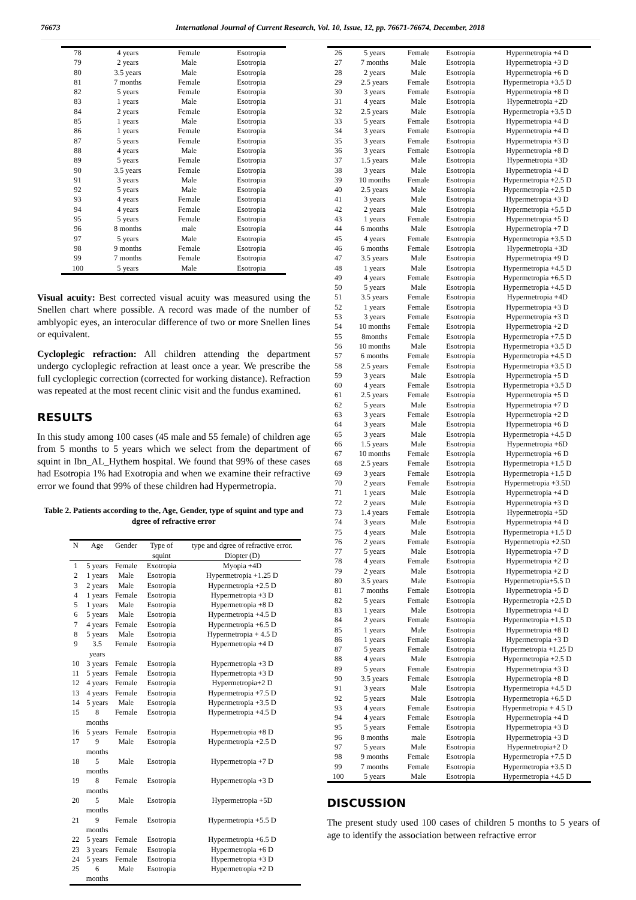76673 International Journal of Current Research, Vol. 10, Issue, 12, pp. 76671-76674, December, 2018
| 78 | 4 years | Female | Esotropia |
| 79 | 2 years | Male | Esotropia |
| 80 | 3.5 years | Male | Esotropia |
| 81 | 7 months | Female | Esotropia |
| 82 | 5 years | Female | Esotropia |
| 83 | 1 years | Male | Esotropia |
| 84 | 2 years | Female | Esotropia |
| 85 | 1 years | Male | Esotropia |
| 86 | 1 years | Female | Esotropia |
| 87 | 5 years | Female | Esotropia |
| 88 | 4 years | Male | Esotropia |
| 89 | 5 years | Female | Esotropia |
| 90 | 3.5 years | Female | Esotropia |
| 91 | 3 years | Male | Esotropia |
| 92 | 5 years | Male | Esotropia |
| 93 | 4 years | Female | Esotropia |
| 94 | 4 years | Female | Esotropia |
| 95 | 5 years | Female | Esotropia |
| 96 | 8 months | male | Esotropia |
| 97 | 5 years | Male | Esotropia |
| 98 | 9 months | Female | Esotropia |
| 99 | 7 months | Female | Esotropia |
| 100 | 5 years | Male | Esotropia |
Visual acuity: Best corrected visual acuity was measured using the Snellen chart where possible. A record was made of the number of amblyopic eyes, an interocular difference of two or more Snellen lines or equivalent.
Cycloplegic refraction: All children attending the department undergo cycloplegic refraction at least once a year. We prescribe the full cycloplegic correction (corrected for working distance). Refraction was repeated at the most recent clinic visit and the fundus examined.
RESULTS
In this study among 100 cases (45 male and 55 female) of children age from 5 months to 5 years which we select from the department of squint in Ibn_AL_Hythem hospital. We found that 99% of these cases had Esotropia 1% had Exotropia and when we examine their refractive error we found that 99% of these children had Hypermetropia.
Table 2. Patients according to the, Age, Gender, type of squint and type and dgree of refractive error
| N | Age | Gender | Type of squint | type and dgree of refractive error. Diopter (D) |
| --- | --- | --- | --- | --- |
| 1 | 5 years | Female | Exotropia | Myopia +4D |
| 2 | 1 years | Male | Esotropia | Hypermetropia +1.25 D |
| 3 | 2 years | Male | Esotropia | Hypermetropia +2.5 D |
| 4 | 1 years | Female | Esotropia | Hypermetropia +3 D |
| 5 | 1 years | Male | Esotropia | Hypermetropia +8 D |
| 6 | 5 years | Male | Esotropia | Hypermetropia +4.5 D |
| 7 | 4 years | Female | Esotropia | Hypermetropia +6.5 D |
| 8 | 5 years | Male | Esotropia | Hypermetropia + 4.5 D |
| 9 | 3.5 years | Female | Esotropia | Hypermetropia +4 D |
| 10 | 3 years | Female | Esotropia | Hypermetropia +3 D |
| 11 | 5 years | Female | Esotropia | Hypermetropia +3 D |
| 12 | 4 years | Female | Esotropia | Hypermetropia+2 D |
| 13 | 4 years | Female | Esotropia | Hypermetropia +7.5 D |
| 14 | 5 years | Male | Esotropia | Hypermetropia +3.5 D |
| 15 | 8 months | Female | Esotropia | Hypermetropia +4.5 D |
| 16 | 5 years | Female | Esotropia | Hypermetropia +8 D |
| 17 | 9 months | Male | Esotropia | Hypermetropia +2.5 D |
| 18 | 5 months | Male | Esotropia | Hypermetropia +7 D |
| 19 | 8 months | Female | Esotropia | Hypermetropia +3 D |
| 20 | 5 months | Male | Esotropia | Hypermetropia +5D |
| 21 | 9 months | Female | Esotropia | Hypermetropia +5.5 D |
| 22 | 5 years | Female | Esotropia | Hypermetropia +6.5 D |
| 23 | 3 years | Female | Esotropia | Hypermetropia +6 D |
| 24 | 5 years | Female | Esotropia | Hypermetropia +3 D |
| 25 | 6 months | Male | Esotropia | Hypermetropia +2 D |
| 26 | 5 years | Female | Esotropia | Hypermetropia +4 D |
| 27 | 7 months | Male | Esotropia | Hypermetropia +3 D |
| 28 | 2 years | Male | Esotropia | Hypermetropia +6 D |
| 29 | 2.5 years | Female | Esotropia | Hypermetropia +3.5 D |
| 30 | 3 years | Female | Esotropia | Hypermetropia +8 D |
| 31 | 4 years | Male | Esotropia | Hypermetropia +2D |
| 32 | 2.5 years | Male | Esotropia | Hypermetropia +3.5 D |
| 33 | 5 years | Female | Esotropia | Hypermetropia +4 D |
| 34 | 3 years | Female | Esotropia | Hypermetropia +4 D |
| 35 | 3 years | Female | Esotropia | Hypermetropia +3 D |
| 36 | 3 years | Female | Esotropia | Hypermetropia +8 D |
| 37 | 1.5 years | Male | Esotropia | Hypermetropia +3D |
| 38 | 3 years | Male | Esotropia | Hypermetropia +4 D |
| 39 | 10 months | Female | Esotropia | Hypermetropia +2.5 D |
| 40 | 2.5 years | Male | Esotropia | Hypermetropia +2.5 D |
| 41 | 3 years | Male | Esotropia | Hypermetropia +3 D |
| 42 | 2 years | Male | Esotropia | Hypermetropia +5.5 D |
| 43 | 1 years | Female | Esotropia | Hypermetropia +5 D |
| 44 | 6 months | Male | Esotropia | Hypermetropia +7 D |
| 45 | 4 years | Female | Esotropia | Hypermetropia +3.5 D |
| 46 | 6 months | Female | Esotropia | Hypermetropia +3D |
| 47 | 3.5 years | Male | Esotropia | Hypermetropia +9 D |
| 48 | 1 years | Male | Esotropia | Hypermetropia +4.5 D |
| 49 | 4 years | Female | Esotropia | Hypermetropia +6.5 D |
| 50 | 5 years | Male | Esotropia | Hypermetropia +4.5 D |
| 51 | 3.5 years | Female | Esotropia | Hypermetropia +4D |
| 52 | 1 years | Female | Esotropia | Hypermetropia +3 D |
| 53 | 3 years | Female | Esotropia | Hypermetropia +3 D |
| 54 | 10 months | Female | Esotropia | Hypermetropia +2 D |
| 55 | 8months | Female | Esotropia | Hypermetropia +7.5 D |
| 56 | 10 months | Male | Esotropia | Hypermetropia +3.5 D |
| 57 | 6 months | Female | Esotropia | Hypermetropia +4.5 D |
| 58 | 2.5 years | Female | Esotropia | Hypermetropia +3.5 D |
| 59 | 3 years | Male | Esotropia | Hypermetropia +5 D |
| 60 | 4 years | Female | Esotropia | Hypermetropia +3.5 D |
| 61 | 2.5 years | Female | Esotropia | Hypermetropia +5 D |
| 62 | 5 years | Male | Esotropia | Hypermetropia +7 D |
| 63 | 3 years | Female | Esotropia | Hypermetropia +2 D |
| 64 | 3 years | Male | Esotropia | Hypermetropia +6 D |
| 65 | 3 years | Male | Esotropia | Hypermetropia +4.5 D |
| 66 | 1.5 years | Male | Esotropia | Hypermetropia +6D |
| 67 | 10 months | Female | Esotropia | Hypermetropia +6 D |
| 68 | 2.5 years | Female | Esotropia | Hypermetropia +1.5 D |
| 69 | 3 years | Female | Esotropia | Hypermetropia +1.5 D |
| 70 | 2 years | Female | Esotropia | Hypermetropia +3.5D |
| 71 | 1 years | Male | Esotropia | Hypermetropia +4 D |
| 72 | 2 years | Male | Esotropia | Hypermetropia +3 D |
| 73 | 1.4 years | Female | Esotropia | Hypermetropia +5D |
| 74 | 3 years | Male | Esotropia | Hypermetropia +4 D |
| 75 | 4 years | Male | Esotropia | Hypermetropia +1.5 D |
| 76 | 2 years | Female | Esotropia | Hypermetropia +2.5D |
| 77 | 5 years | Male | Esotropia | Hypermetropia +7 D |
| 78 | 4 years | Female | Esotropia | Hypermetropia +2 D |
| 79 | 2 years | Male | Esotropia | Hypermetropia +2 D |
| 80 | 3.5 years | Male | Esotropia | Hypermetropia+5.5 D |
| 81 | 7 months | Female | Esotropia | Hypermetropia +5 D |
| 82 | 5 years | Female | Esotropia | Hypermetropia +2.5 D |
| 83 | 1 years | Male | Esotropia | Hypermetropia +4 D |
| 84 | 2 years | Female | Esotropia | Hypermetropia +1.5 D |
| 85 | 1 years | Male | Esotropia | Hypermetropia +8 D |
| 86 | 1 years | Female | Esotropia | Hypermetropia +3 D |
| 87 | 5 years | Female | Esotropia | Hypermetropia +1.25 D |
| 88 | 4 years | Male | Esotropia | Hypermetropia +2.5 D |
| 89 | 5 years | Female | Esotropia | Hypermetropia +3 D |
| 90 | 3.5 years | Female | Esotropia | Hypermetropia +8 D |
| 91 | 3 years | Male | Esotropia | Hypermetropia +4.5 D |
| 92 | 5 years | Male | Esotropia | Hypermetropia +6.5 D |
| 93 | 4 years | Female | Esotropia | Hypermetropia + 4.5 D |
| 94 | 4 years | Female | Esotropia | Hypermetropia +4 D |
| 95 | 5 years | Female | Esotropia | Hypermetropia +3 D |
| 96 | 8 months | male | Esotropia | Hypermetropia +3 D |
| 97 | 5 years | Male | Esotropia | Hypermetropia+2 D |
| 98 | 9 months | Female | Esotropia | Hypermetropia +7.5 D |
| 99 | 7 months | Female | Esotropia | Hypermetropia +3.5 D |
| 100 | 5 years | Male | Esotropia | Hypermetropia +4.5 D |
DISCUSSION
The present study used 100 cases of children 5 months to 5 years of age to identify the association between refractive error